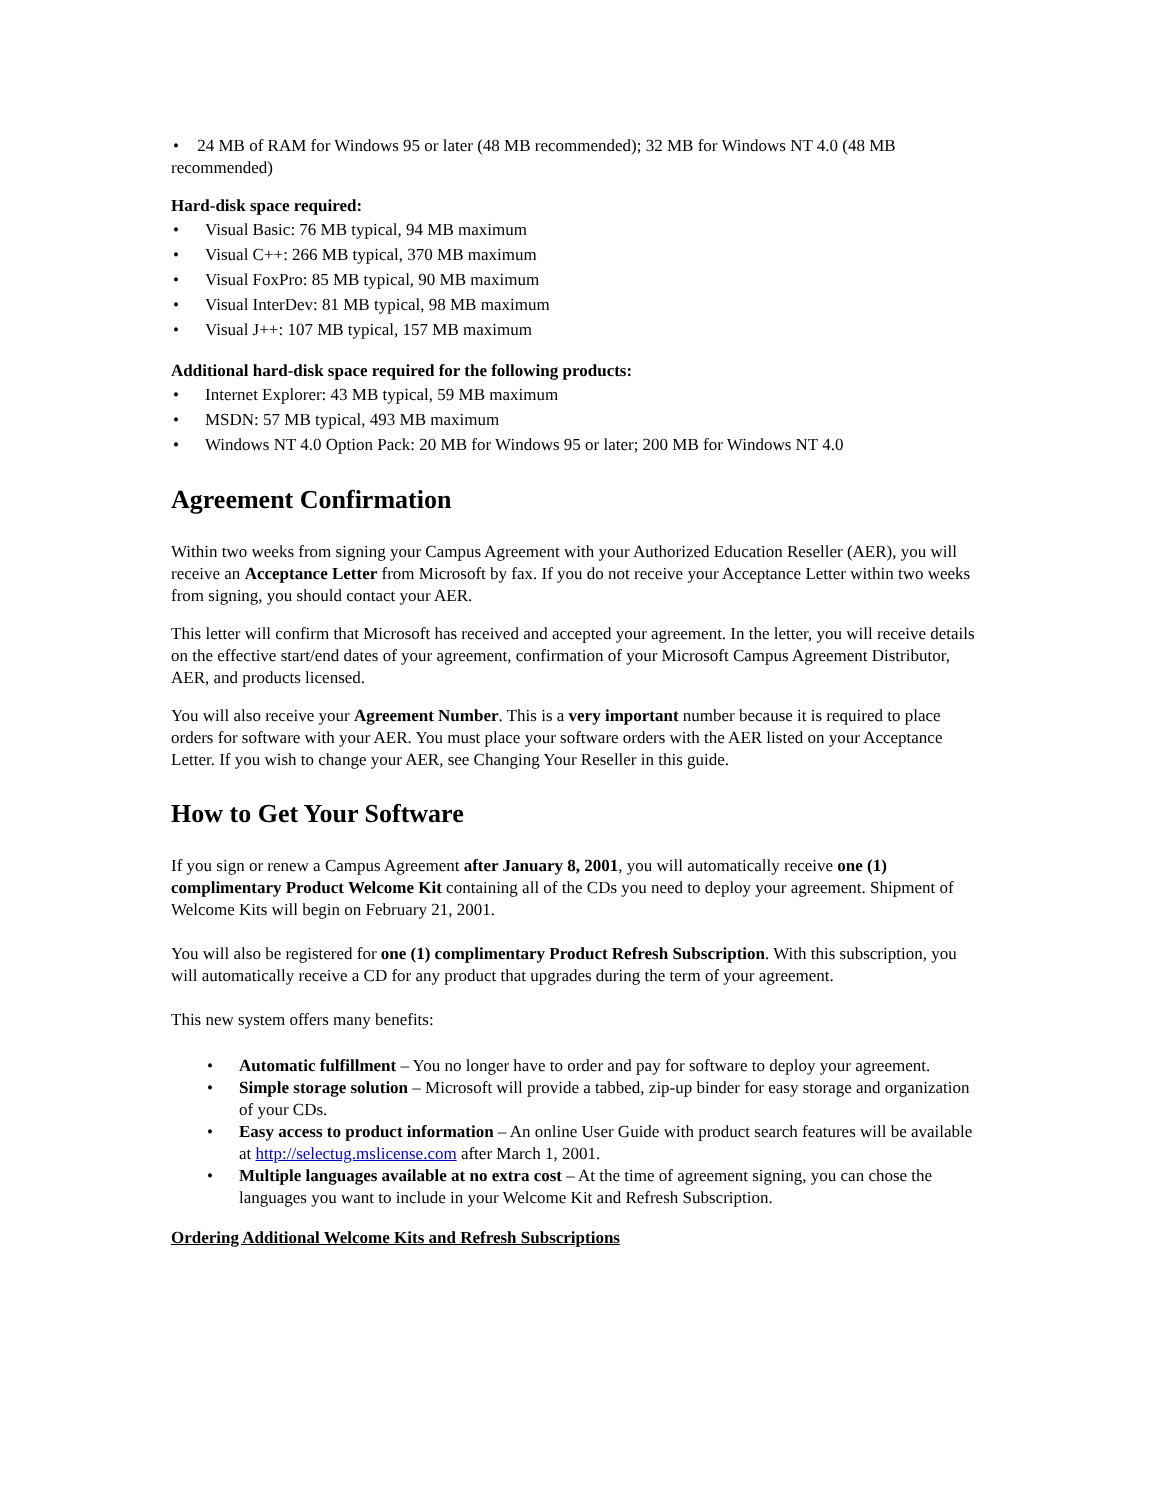• 24 MB of RAM for Windows 95 or later (48 MB recommended); 32 MB for Windows NT 4.0 (48 MB recommended)
Hard-disk space required:
• Visual Basic: 76 MB typical, 94 MB maximum
• Visual C++: 266 MB typical, 370 MB maximum
• Visual FoxPro: 85 MB typical, 90 MB maximum
• Visual InterDev: 81 MB typical, 98 MB maximum
• Visual J++: 107 MB typical, 157 MB maximum
Additional hard-disk space required for the following products:
• Internet Explorer: 43 MB typical, 59 MB maximum
• MSDN: 57 MB typical, 493 MB maximum
• Windows NT 4.0 Option Pack: 20 MB for Windows 95 or later; 200 MB for Windows NT 4.0
Agreement Confirmation
Within two weeks from signing your Campus Agreement with your Authorized Education Reseller (AER), you will receive an Acceptance Letter from Microsoft by fax. If you do not receive your Acceptance Letter within two weeks from signing, you should contact your AER.
This letter will confirm that Microsoft has received and accepted your agreement. In the letter, you will receive details on the effective start/end dates of your agreement, confirmation of your Microsoft Campus Agreement Distributor, AER, and products licensed.
You will also receive your Agreement Number. This is a very important number because it is required to place orders for software with your AER. You must place your software orders with the AER listed on your Acceptance Letter. If you wish to change your AER, see Changing Your Reseller in this guide.
How to Get Your Software
If you sign or renew a Campus Agreement after January 8, 2001, you will automatically receive one (1) complimentary Product Welcome Kit containing all of the CDs you need to deploy your agreement. Shipment of Welcome Kits will begin on February 21, 2001.
You will also be registered for one (1) complimentary Product Refresh Subscription. With this subscription, you will automatically receive a CD for any product that upgrades during the term of your agreement.
This new system offers many benefits:
• Automatic fulfillment – You no longer have to order and pay for software to deploy your agreement.
• Simple storage solution – Microsoft will provide a tabbed, zip-up binder for easy storage and organization of your CDs.
• Easy access to product information – An online User Guide with product search features will be available at http://selectug.mslicense.com after March 1, 2001.
• Multiple languages available at no extra cost – At the time of agreement signing, you can chose the languages you want to include in your Welcome Kit and Refresh Subscription.
Ordering Additional Welcome Kits and Refresh Subscriptions